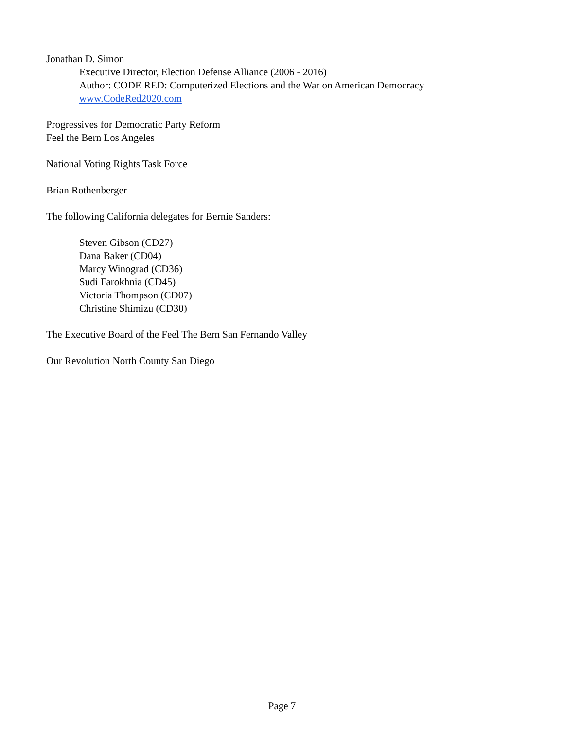Jonathan D. Simon
Executive Director, Election Defense Alliance (2006 - 2016)
Author: CODE RED: Computerized Elections and the War on American Democracy
www.CodeRed2020.com
Progressives for Democratic Party Reform
Feel the Bern Los Angeles
National Voting Rights Task Force
Brian Rothenberger
The following California delegates for Bernie Sanders:
Steven Gibson (CD27)
Dana Baker (CD04)
Marcy Winograd (CD36)
Sudi Farokhnia (CD45)
Victoria Thompson (CD07)
Christine Shimizu (CD30)
The Executive Board of the Feel The Bern San Fernando Valley
Our Revolution North County San Diego
Page 7